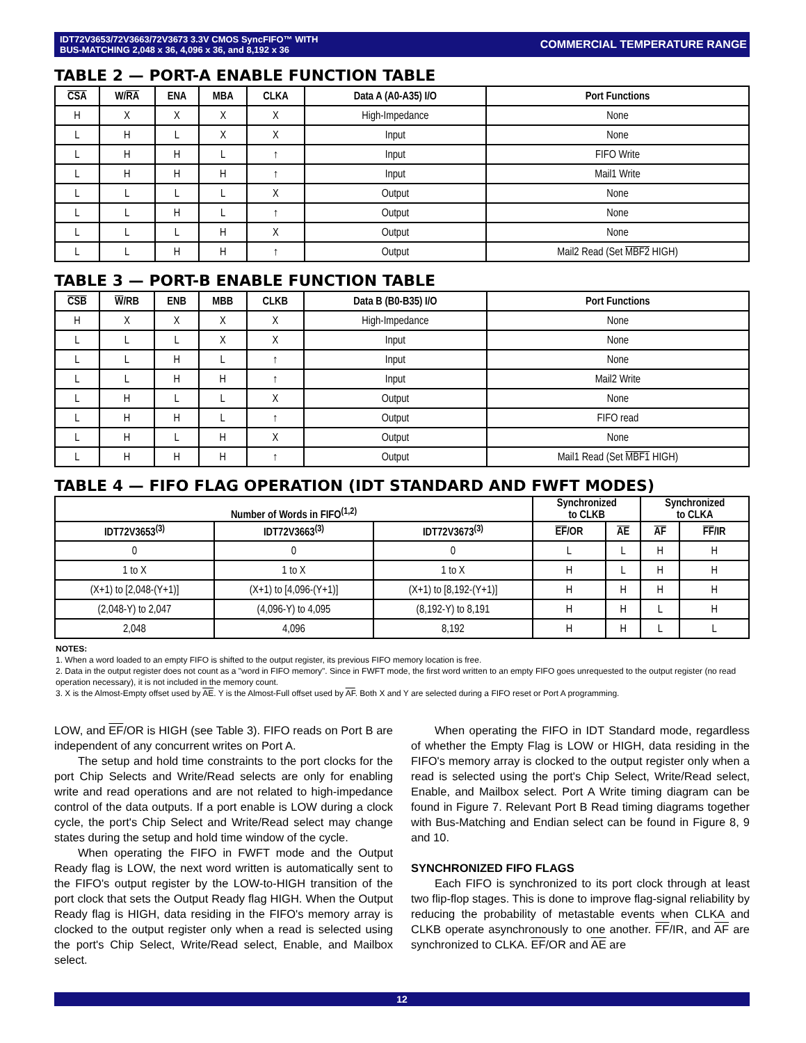IDT72V3653/72V3663/72V3673 3.3V CMOS SyncFIFO™ WITH
BUS-MATCHING 2,048 x 36, 4,096 x 36, and 8,192 x 36
COMMERCIAL TEMPERATURE RANGE
TABLE 2 — PORT-A ENABLE FUNCTION TABLE
| CSA | W/ RA | ENA | MBA | CLKA | Data A (A0-A35) I/O | Port Functions |
| --- | --- | --- | --- | --- | --- | --- |
| H | X | X | X | X | High-Impedance | None |
| L | H | L | X | X | Input | None |
| L | H | H | L | ↑ | Input | FIFO Write |
| L | H | H | H | ↑ | Input | Mail1 Write |
| L | L | L | L | X | Output | None |
| L | L | H | L | ↑ | Output | None |
| L | L | L | H | X | Output | None |
| L | L | H | H | ↑ | Output | Mail2 Read (Set MBF2 HIGH) |
TABLE 3 — PORT-B ENABLE FUNCTION TABLE
| CSB | W /RB | ENB | MBB | CLKB | Data B (B0-B35) I/O | Port Functions |
| --- | --- | --- | --- | --- | --- | --- |
| H | X | X | X | X | High-Impedance | None |
| L | L | L | X | X | Input | None |
| L | L | H | L | ↑ | Input | None |
| L | L | H | H | ↑ | Input | Mail2 Write |
| L | H | L | L | X | Output | None |
| L | H | H | L | ↑ | Output | FIFO read |
| L | H | L | H | X | Output | None |
| L | H | H | H | ↑ | Output | Mail1 Read (Set MBF1 HIGH) |
TABLE 4 — FIFO FLAG OPERATION (IDT STANDARD AND FWFT MODES)
| Number of Words in FIFO<sup>(1,2)</sup> | | | Synchronized to CLKB | | Synchronized to CLKA | |
| --- | --- | --- | --- | --- | --- | --- |
| IDT72V3653<sup>(3)</sup> | IDT72V3663<sup>(3)</sup> | IDT72V3673<sup>(3)</sup> | EF /OR | AE | AF | FF /IR |
| 0 | 0 | 0 | L | L | H | H |
| 1 to X | 1 to X | 1 to X | H | L | H | H |
| (X+1) to [2,048-(Y+1)] | (X+1) to [4,096-(Y+1)] | (X+1) to [8,192-(Y+1)] | H | H | H | H |
| (2,048-Y) to 2,047 | (4,096-Y) to 4,095 | (8,192-Y) to 8,191 | H | H | L | H |
| 2,048 | 4,096 | 8,192 | H | H | L | L |
NOTES:
1. When a word loaded to an empty FIFO is shifted to the output register, its previous FIFO memory location is free.
2. Data in the output register does not count as a "word in FIFO memory". Since in FWFT mode, the first word written to an empty FIFO goes unrequested to the output register (no read operation necessary), it is not included in the memory count.
3. X is the Almost-Empty offset used by AE. Y is the Almost-Full offset used by AF. Both X and Y are selected during a FIFO reset or Port A programming.
LOW, and EF/OR is HIGH (see Table 3). FIFO reads on Port B are independent of any concurrent writes on Port A.
The setup and hold time constraints to the port clocks for the port Chip Selects and Write/Read selects are only for enabling write and read operations and are not related to high-impedance control of the data outputs. If a port enable is LOW during a clock cycle, the port's Chip Select and Write/Read select may change states during the setup and hold time window of the cycle.
When operating the FIFO in FWFT mode and the Output Ready flag is LOW, the next word written is automatically sent to the FIFO's output register by the LOW-to-HIGH transition of the port clock that sets the Output Ready flag HIGH. When the Output Ready flag is HIGH, data residing in the FIFO's memory array is clocked to the output register only when a read is selected using the port's Chip Select, Write/Read select, Enable, and Mailbox select.
When operating the FIFO in IDT Standard mode, regardless of whether the Empty Flag is LOW or HIGH, data residing in the FIFO's memory array is clocked to the output register only when a read is selected using the port's Chip Select, Write/Read select, Enable, and Mailbox select. Port A Write timing diagram can be found in Figure 7. Relevant Port B Read timing diagrams together with Bus-Matching and Endian select can be found in Figure 8, 9 and 10.
SYNCHRONIZED FIFO FLAGS
Each FIFO is synchronized to its port clock through at least two flip-flop stages. This is done to improve flag-signal reliability by reducing the probability of metastable events when CLKA and CLKB operate asynchronously to one another. FF/IR, and AF are synchronized to CLKA. EF/OR and AE are
12